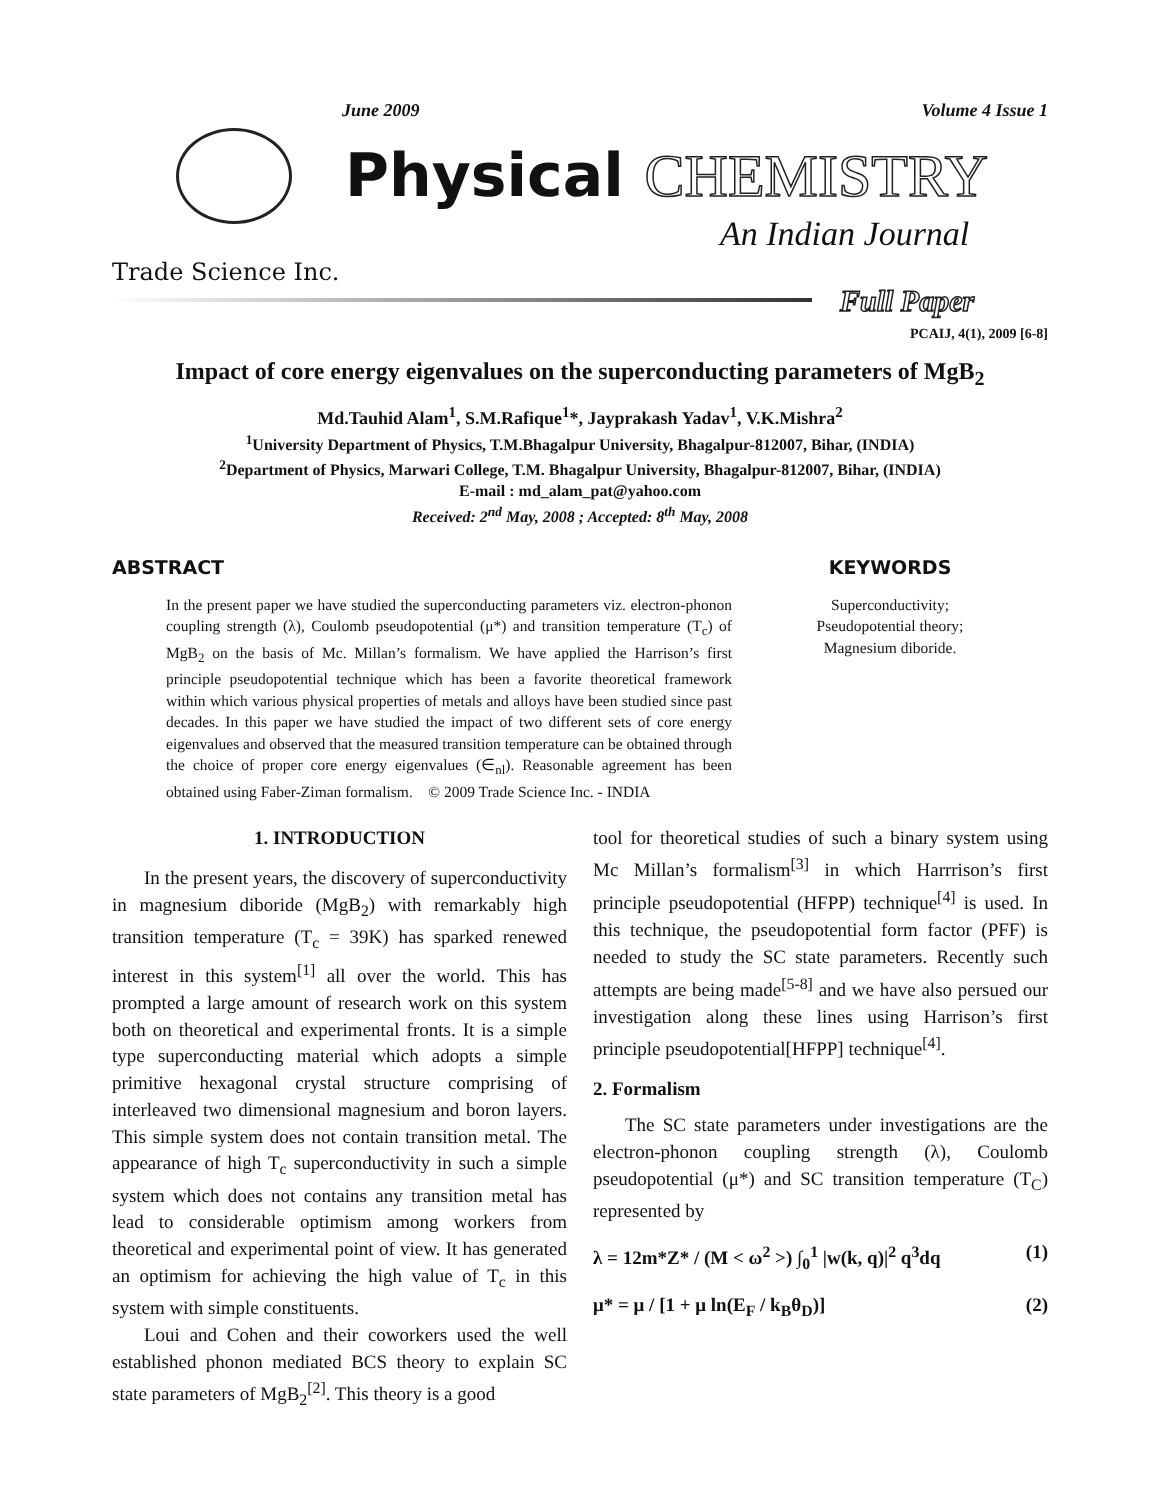June 2009 Volume 4 Issue 1
Physical CHEMISTRY
An Indian Journal
Trade Science Inc.
Full Paper
PCAIJ, 4(1), 2009 [6-8]
Impact of core energy eigenvalues on the superconducting parameters of MgB<sub>2</sub>
Md.Tauhid Alam<sup>1</sup>, S.M.Rafique<sup>1</sup>*, Jayprakash Yadav<sup>1</sup>, V.K.Mishra<sup>2</sup>
<sup>1</sup> University Department of Physics, T.M.Bhagalpur University, Bhagalpur-812007, Bihar, (INDIA)
<sup>2</sup> Department of Physics, Marwari College, T.M. Bhagalpur University, Bhagalpur-812007, Bihar, (INDIA)
E-mail : md_alam_pat@yahoo.com
Received: 2<sup>nd</sup> May, 2008 ; Accepted: 8<sup>th</sup> May, 2008
ABSTRACT
In the present paper we have studied the superconducting parameters viz. electron-phonon coupling strength (λ), Coulomb pseudopotential (μ*) and transition temperature (T<sub>c</sub>) of MgB<sub>2</sub> on the basis of Mc. Millan’s formalism. We have applied the Harrison’s first principle pseudopotential technique which has been a favorite theoretical framework within which various physical properties of metals and alloys have been studied since past decades. In this paper we have studied the impact of two different sets of core energy eigenvalues and observed that the measured transition temperature can be obtained through the choice of proper core energy eigenvalues (∈<sub>nl</sub>). Reasonable agreement has been obtained using Faber-Ziman formalism. © 2009 Trade Science Inc. - INDIA
KEYWORDS
Superconductivity;
Pseudopotential theory;
Magnesium diboride.
1. INTRODUCTION
In the present years, the discovery of superconductivity in magnesium diboride (MgB<sub>2</sub>) with remarkably high transition temperature (T<sub>c</sub> = 39K) has sparked renewed interest in this system<sup>[1]</sup> all over the world. This has prompted a large amount of research work on this system both on theoretical and experimental fronts. It is a simple type superconducting material which adopts a simple primitive hexagonal crystal structure comprising of interleaved two dimensional magnesium and boron layers. This simple system does not contain transition metal. The appearance of high T<sub>c</sub> superconductivity in such a simple system which does not contains any transition metal has lead to considerable optimism among workers from theoretical and experimental point of view. It has generated an optimism for achieving the high value of T<sub>c</sub> in this system with simple constituents.
Loui and Cohen and their coworkers used the well established phonon mediated BCS theory to explain SC state parameters of MgB<sub>2</sub><sup>[2]</sup>. This theory is a good
tool for theoretical studies of such a binary system using Mc Millan’s formalism<sup>[3]</sup> in which Harrrison’s first principle pseudopotential (HFPP) technique<sup>[4]</sup> is used. In this technique, the pseudopotential form factor (PFF) is needed to study the SC state parameters. Recently such attempts are being made<sup>[5-8]</sup> and we have also persued our investigation along these lines using Harrison’s first principle pseudopotential[HFPP] technique<sup>[4]</sup>.
2. Formalism
The SC state parameters under investigations are the electron-phonon coupling strength (λ), Coulomb pseudopotential (μ*) and SC transition temperature (T<sub>C</sub>) represented by
λ = 12m*Z* / (M < ω<sup>2</sup> >) ∫<sub>0</sub><sup>1</sup> |w(k, q)|<sup>2</sup> q<sup>3</sup>dq (1)
μ* = μ / [1 + μ ln(E<sub>F</sub> / k<sub>B</sub>θ<sub>D</sub>)] (2)